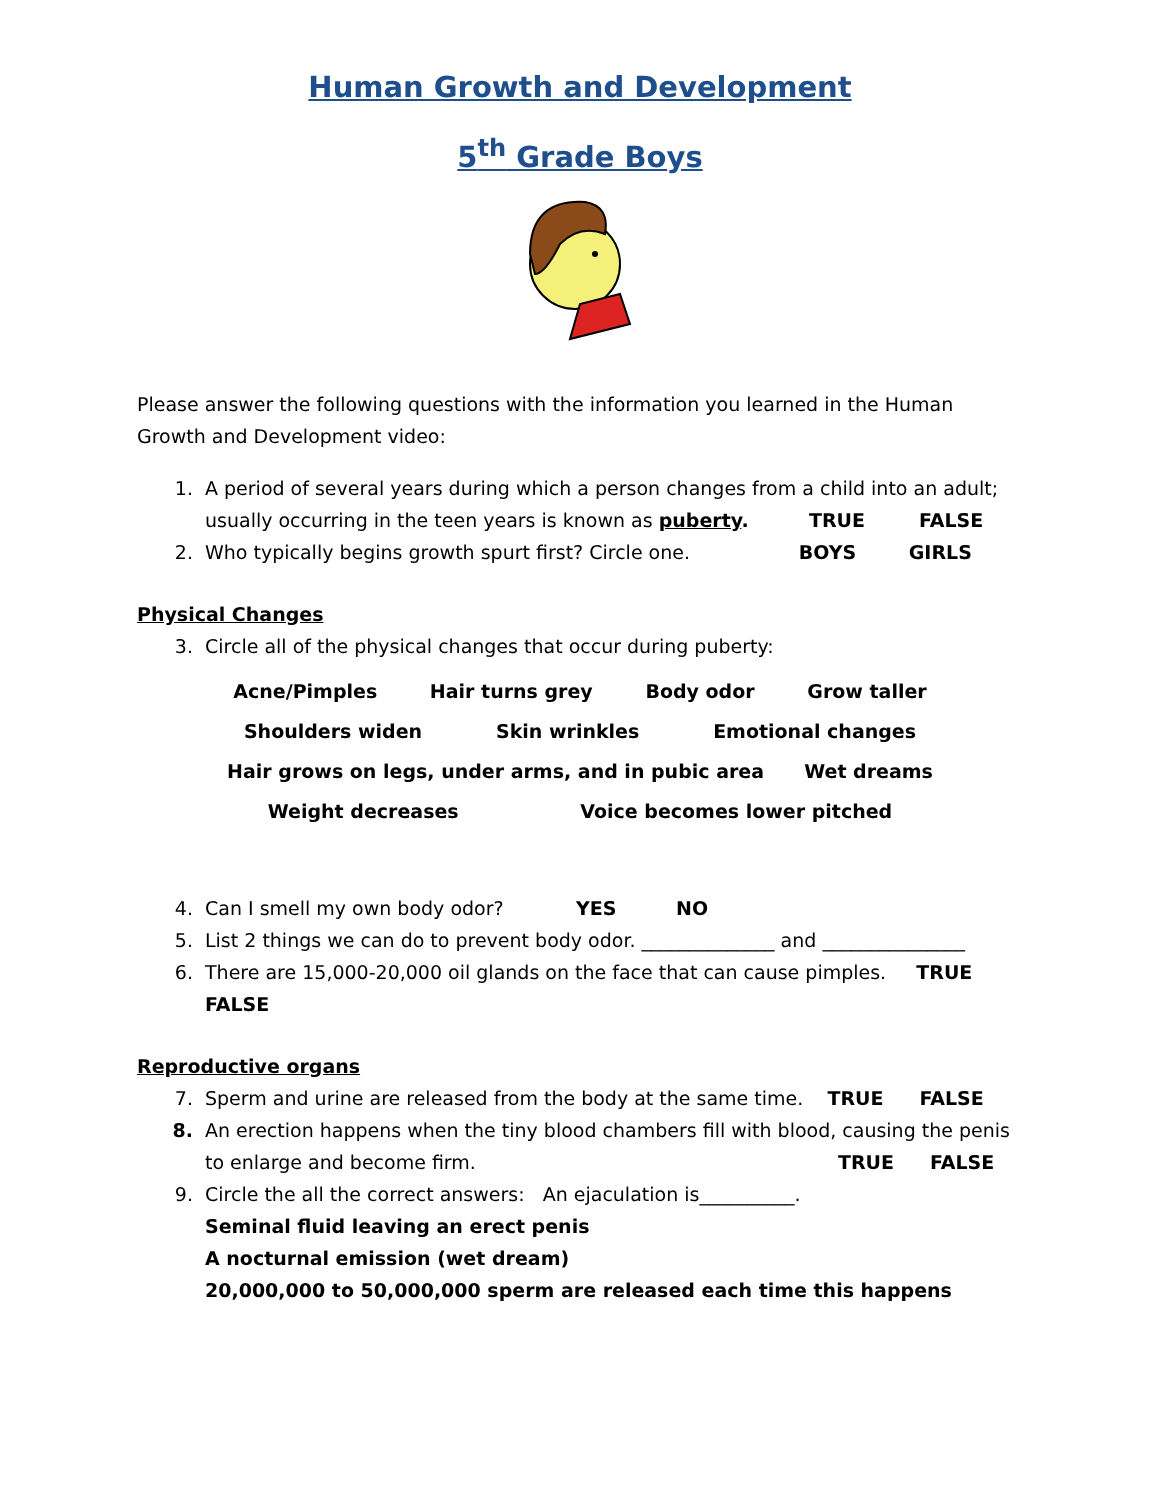Human Growth and Development
5<sup>th</sup> Grade Boys
Please answer the following questions with the information you learned in the Human Growth and Development video:
1. A period of several years during which a person changes from a child into an adult; usually occurring in the teen years is known as puberty. TRUE FALSE
2. Who typically begins growth spurt first? Circle one. BOYS GIRLS
Physical Changes
3. Circle all of the physical changes that occur during puberty:
Acne/Pimples Hair turns grey Body odor Grow taller
Shoulders widen Skin wrinkles Emotional changes
Hair grows on legs, under arms, and in pubic area Wet dreams
Weight decreases Voice becomes lower pitched
4. Can I smell my own body odor? YES NO
5. List 2 things we can do to prevent body odor. ______________ and _______________
6. There are 15,000-20,000 oil glands on the face that can cause pimples. TRUE FALSE
Reproductive organs
7. Sperm and urine are released from the body at the same time. TRUE FALSE
8. An erection happens when the tiny blood chambers fill with blood, causing the penis to enlarge and become firm. TRUE FALSE
9. Circle the all the correct answers: An ejaculation is__________.
Seminal fluid leaving an erect penis
A nocturnal emission (wet dream)
20,000,000 to 50,000,000 sperm are released each time this happens